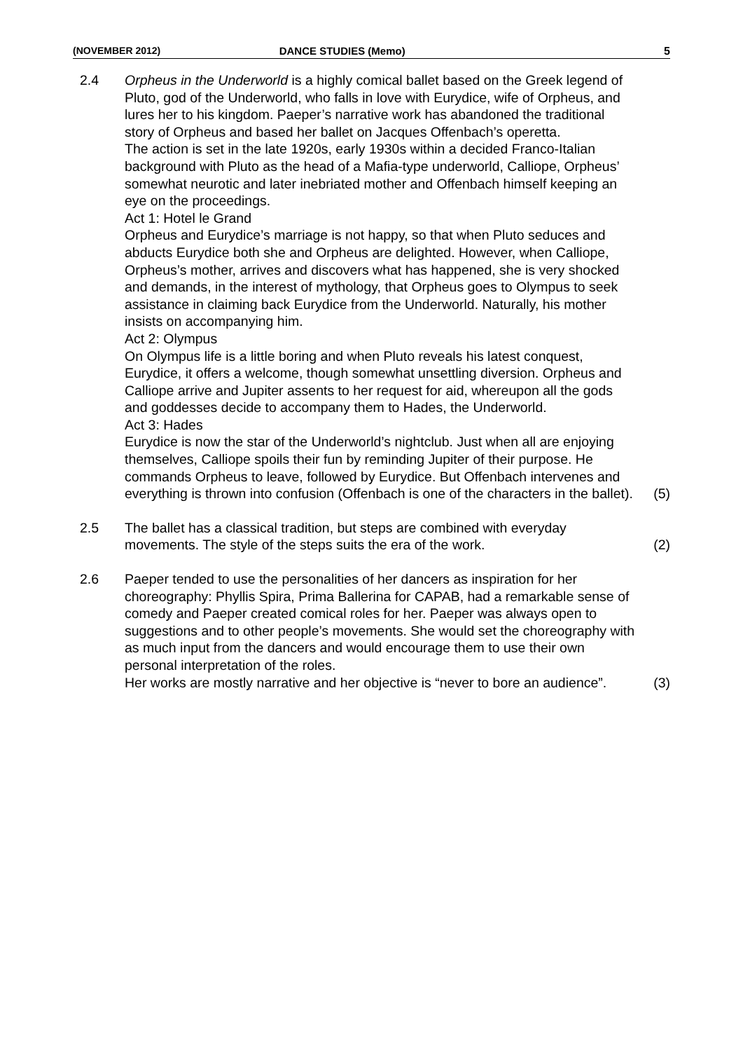(NOVEMBER 2012) DANCE STUDIES (Memo) 5
2.4 Orpheus in the Underworld is a highly comical ballet based on the Greek legend of Pluto, god of the Underworld, who falls in love with Eurydice, wife of Orpheus, and lures her to his kingdom. Paeper’s narrative work has abandoned the traditional story of Orpheus and based her ballet on Jacques Offenbach’s operetta.
The action is set in the late 1920s, early 1930s within a decided Franco-Italian background with Pluto as the head of a Mafia-type underworld, Calliope, Orpheus’ somewhat neurotic and later inebriated mother and Offenbach himself keeping an eye on the proceedings.
Act 1: Hotel le Grand
Orpheus and Eurydice’s marriage is not happy, so that when Pluto seduces and abducts Eurydice both she and Orpheus are delighted. However, when Calliope, Orpheus’s mother, arrives and discovers what has happened, she is very shocked and demands, in the interest of mythology, that Orpheus goes to Olympus to seek assistance in claiming back Eurydice from the Underworld. Naturally, his mother insists on accompanying him.
Act 2: Olympus
On Olympus life is a little boring and when Pluto reveals his latest conquest, Eurydice, it offers a welcome, though somewhat unsettling diversion. Orpheus and Calliope arrive and Jupiter assents to her request for aid, whereupon all the gods and goddesses decide to accompany them to Hades, the Underworld.
Act 3: Hades
Eurydice is now the star of the Underworld’s nightclub. Just when all are enjoying themselves, Calliope spoils their fun by reminding Jupiter of their purpose. He commands Orpheus to leave, followed by Eurydice. But Offenbach intervenes and everything is thrown into confusion (Offenbach is one of the characters in the ballet).
(5)
2.5 The ballet has a classical tradition, but steps are combined with everyday movements. The style of the steps suits the era of the work.
(2)
2.6 Paeper tended to use the personalities of her dancers as inspiration for her choreography: Phyllis Spira, Prima Ballerina for CAPAB, had a remarkable sense of comedy and Paeper created comical roles for her. Paeper was always open to suggestions and to other people’s movements. She would set the choreography with as much input from the dancers and would encourage them to use their own personal interpretation of the roles.
Her works are mostly narrative and her objective is “never to bore an audience”.
(3)